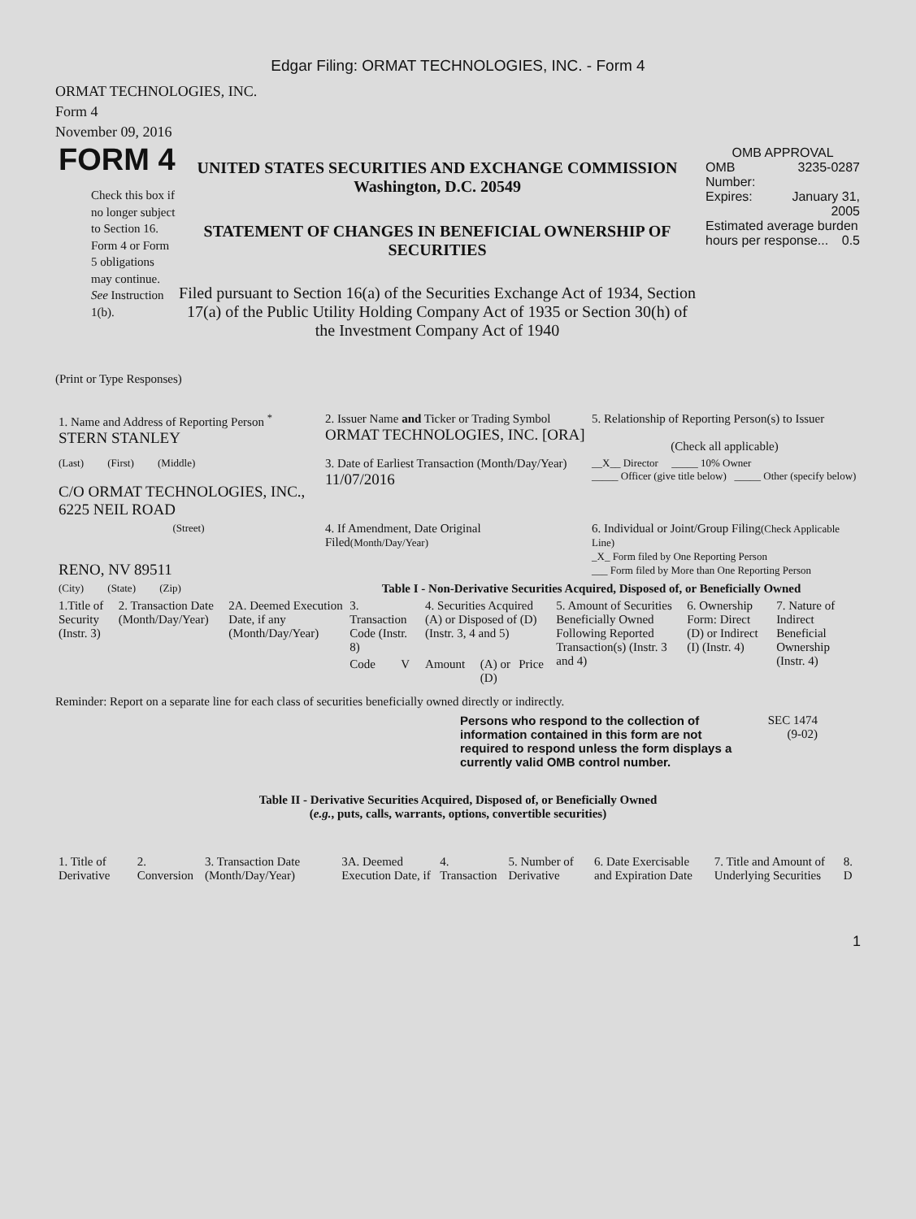Edgar Filing: ORMAT TECHNOLOGIES, INC. - Form 4
ORMAT TECHNOLOGIES, INC.
Form 4
November 09, 2016
FORM 4
Check this box if no longer subject to Section 16. Form 4 or Form 5 obligations may continue. See Instruction 1(b).
UNITED STATES SECURITIES AND EXCHANGE COMMISSION
Washington, D.C. 20549
STATEMENT OF CHANGES IN BENEFICIAL OWNERSHIP OF SECURITIES
Filed pursuant to Section 16(a) of the Securities Exchange Act of 1934, Section 17(a) of the Public Utility Holding Company Act of 1935 or Section 30(h) of the Investment Company Act of 1940
OMB APPROVAL
| OMB Number: | 3235-0287 |
| Expires: | January 31, 2005 |
| Estimated average burden hours per response... 0.5 | |
(Print or Type Responses)
| 1. Name and Address of Reporting Person <sup>*</sup> STERN STANLEY | 2. Issuer Name and Ticker or Trading Symbol ORMAT TECHNOLOGIES, INC. [ORA] | 5. Relationship of Reporting Person(s) to Issuer (Check all applicable) |
| (Last) (First) (Middle) C/O ORMAT TECHNOLOGIES, INC., 6225 NEIL ROAD | 3. Date of Earliest Transaction (Month/Day/Year) 11/07/2016 | __X__ Director _____ 10% Owner _____ Officer (give title below) _____ Other (specify below) |
| (Street) RENO, NV 89511 | 4. If Amendment, Date Original Filed (Month/Day/Year) | 6. Individual or Joint/Group Filing (Check Applicable Line) _X_ Form filed by One Reporting Person ___ Form filed by More than One Reporting Person |
| (City) (State) (Zip) | Table I - Non-Derivative Securities Acquired, Disposed of, or Beneficially Owned | |
| 1.Title of Security (Instr. 3) | 2. Transaction Date (Month/Day/Year) | 2A. Deemed Execution Date, if any (Month/Day/Year) | 3. Transaction Code (Instr. 8) | | 4. Securities Acquired (A) or Disposed of (D) (Instr. 3, 4 and 5) | | | 5. Amount of Securities Beneficially Owned Following Reported Transaction(s) (Instr. 3 and 4) | 6. Ownership Form: Direct (D) or Indirect (I) (Instr. 4) | 7. Nature of Indirect Beneficial Ownership (Instr. 4) |
| --- | --- | --- | --- | --- | --- | --- | --- | --- | --- | --- |
| | | | Code | V | Amount | (A) or (D) | Price | | | |
Reminder: Report on a separate line for each class of securities beneficially owned directly or indirectly.
Persons who respond to the collection of information contained in this form are not required to respond unless the form displays a currently valid OMB control number.
SEC 1474
(9-02)
Table II - Derivative Securities Acquired, Disposed of, or Beneficially Owned
(e.g., puts, calls, warrants, options, convertible securities)
| 1. Title of Derivative | 2. Conversion | 3. Transaction Date (Month/Day/Year) | 3A. Deemed Execution Date, if | 4. Transaction | 5. Number of Derivative | 6. Date Exercisable and Expiration Date | 7. Title and Amount of Underlying Securities | 8. D |
| --- | --- | --- | --- | --- | --- | --- | --- | --- |
1